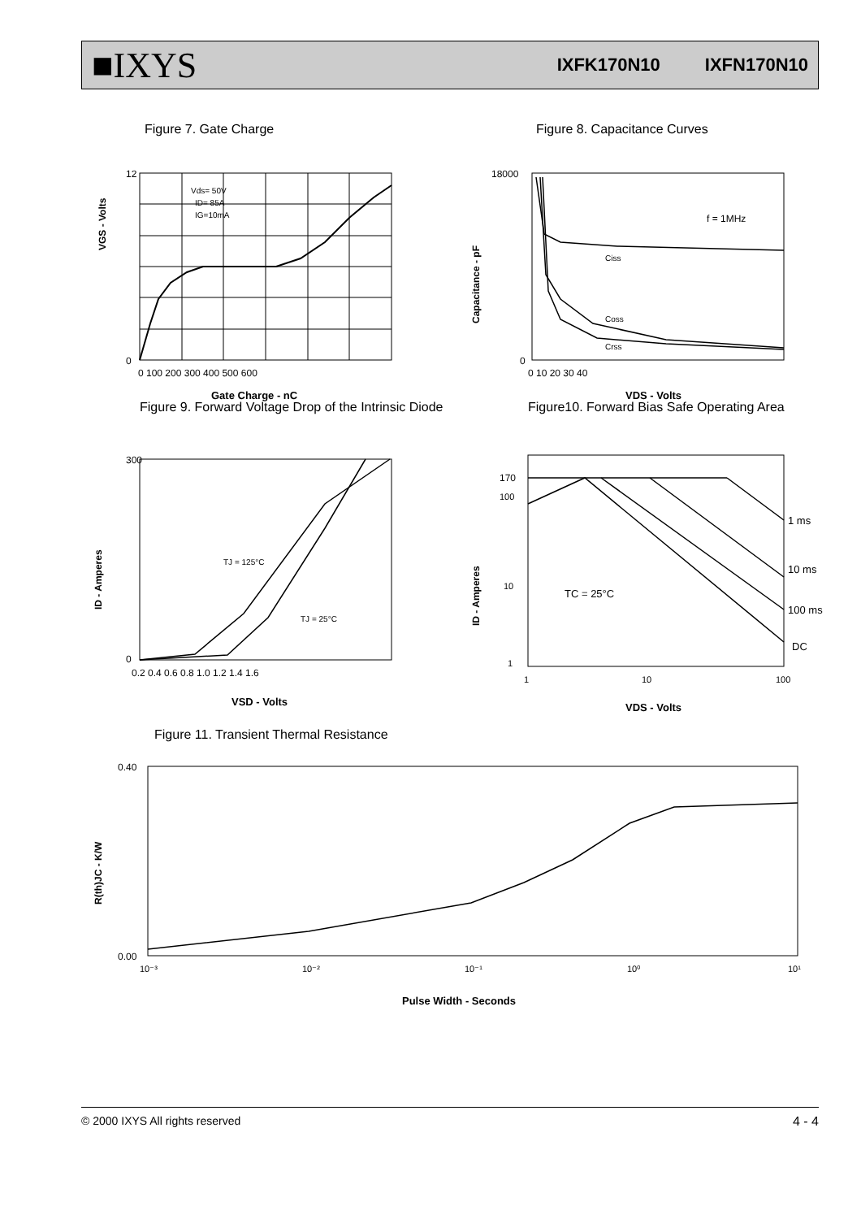■IXYS IXFK170N10 IXFN170N10
Figure 7. Gate Charge
Vds= 50V
ID= 85A
IG=10mA
VGS - Volts
0
12
0 100 200 300 400 500 600
Gate Charge - nC
Figure 8. Capacitance Curves
f = 1MHz
Ciss
Coss
Crss
Capacitance - pF
18000
0
0 10 20 30 40
VDS - Volts
Figure 9. Forward Voltage Drop of the Intrinsic Diode
TJ = 125°C
TJ = 25°C
ID - Amperes
300
0
0.2 0.4 0.6 0.8 1.0 1.2 1.4 1.6
VSD - Volts
Figure10. Forward Bias Safe Operating Area
1 ms
10 ms
100 ms
DC
TC = 25°C
ID - Amperes
170
100
10
1
1
10
100
VDS - Volts
Figure 11. Transient Thermal Resistance
R(th)JC - K/W
0.40
0.00
10⁻³
10⁻²
10⁻¹
10⁰
10¹
Pulse Width - Seconds
© 2000 IXYS All rights reserved 4 - 4